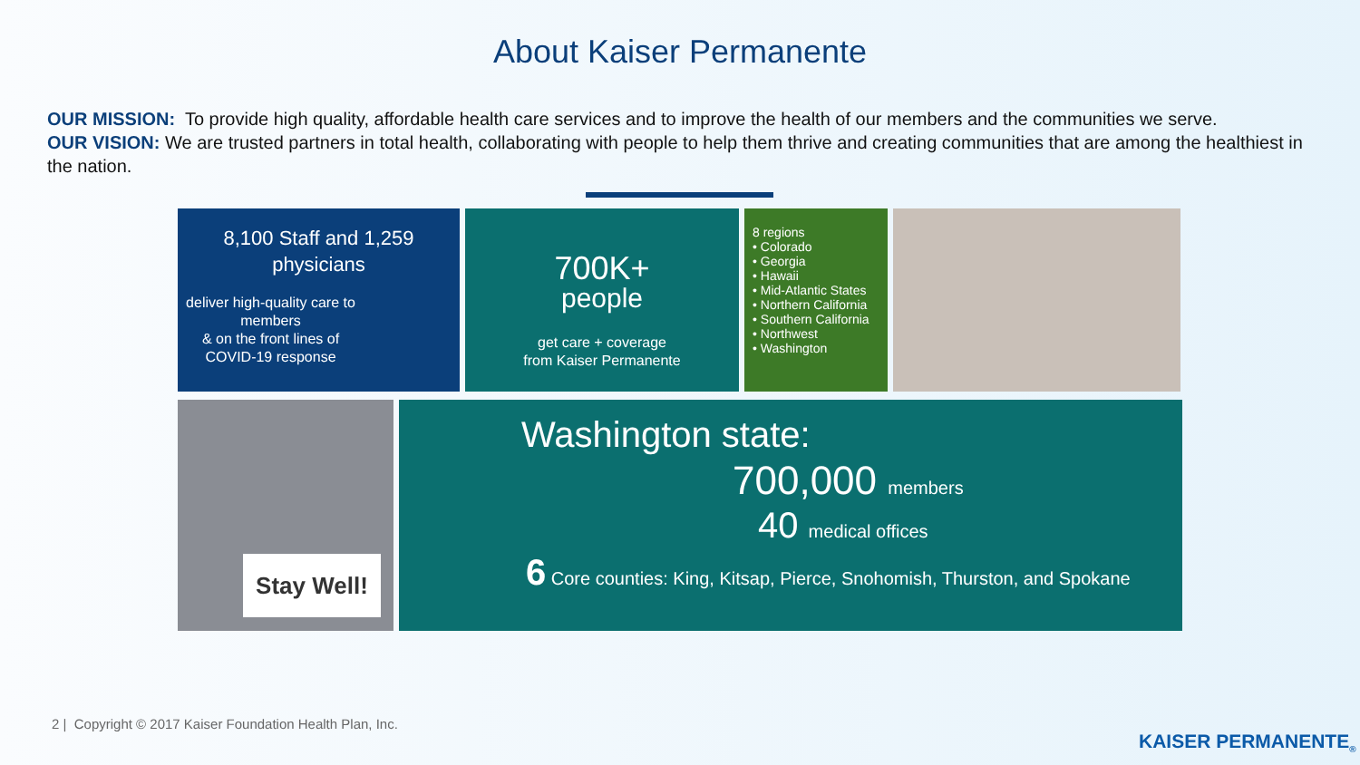About Kaiser Permanente
OUR MISSION: To provide high quality, affordable health care services and to improve the health of our members and the communities we serve.
OUR VISION: We are trusted partners in total health, collaborating with people to help them thrive and creating communities that are among the healthiest in the nation.
8,100 Staff and 1,259
physicians
deliver high-quality care to members
& on the front lines of COVID-19 response
700K+
people
get care + coverage
from Kaiser Permanente
8 regions
• Colorado
• Georgia
• Hawaii
• Mid-Atlantic States
• Northern California
• Southern California
• Northwest
• Washington
Stay Well!
Washington state:
700,000 members
40 medical offices
6 Core counties: King, Kitsap, Pierce, Snohomish, Thurston, and Spokane
2 | Copyright © 2017 Kaiser Foundation Health Plan, Inc.
KAISER PERMANENTE<sub>®</sub>